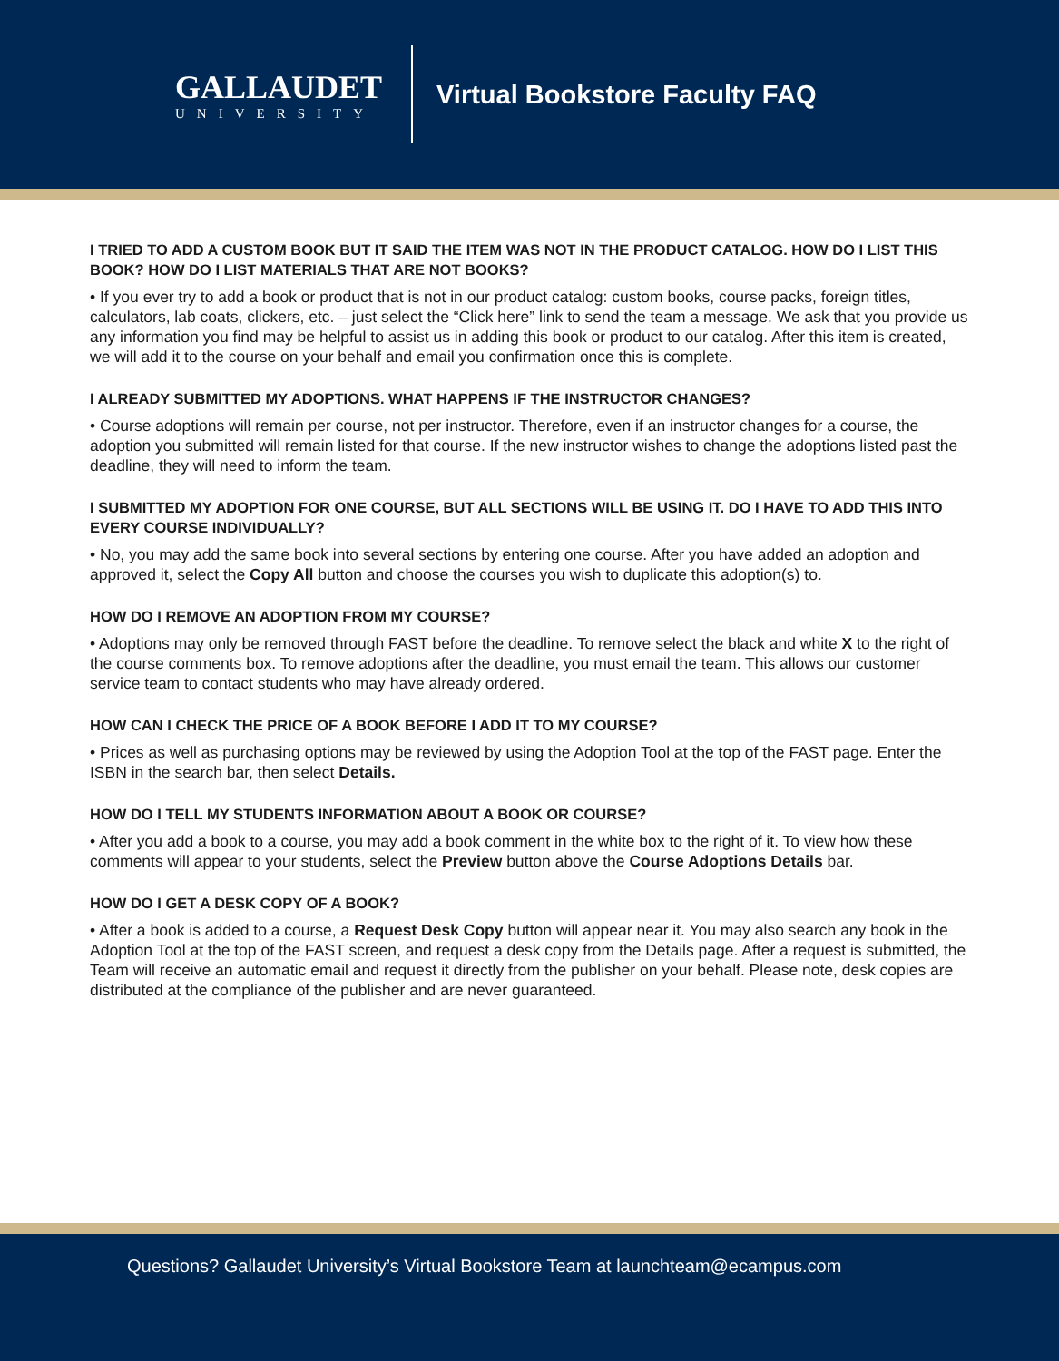GALLAUDET
UNIVERSITY
Virtual Bookstore Faculty FAQ
I TRIED TO ADD A CUSTOM BOOK BUT IT SAID THE ITEM WAS NOT IN THE PRODUCT CATALOG. HOW DO I LIST THIS BOOK? HOW DO I LIST MATERIALS THAT ARE NOT BOOKS?
• If you ever try to add a book or product that is not in our product catalog: custom books, course packs, foreign titles, calculators, lab coats, clickers, etc. – just select the “Click here” link to send the team a message. We ask that you provide us any information you find may be helpful to assist us in adding this book or product to our catalog. After this item is created, we will add it to the course on your behalf and email you confirmation once this is complete.
I ALREADY SUBMITTED MY ADOPTIONS. WHAT HAPPENS IF THE INSTRUCTOR CHANGES?
• Course adoptions will remain per course, not per instructor. Therefore, even if an instructor changes for a course, the adoption you submitted will remain listed for that course. If the new instructor wishes to change the adoptions listed past the deadline, they will need to inform the team.
I SUBMITTED MY ADOPTION FOR ONE COURSE, BUT ALL SECTIONS WILL BE USING IT. DO I HAVE TO ADD THIS INTO EVERY COURSE INDIVIDUALLY?
• No, you may add the same book into several sections by entering one course. After you have added an adoption and approved it, select the Copy All button and choose the courses you wish to duplicate this adoption(s) to.
HOW DO I REMOVE AN ADOPTION FROM MY COURSE?
• Adoptions may only be removed through FAST before the deadline. To remove select the black and white X to the right of the course comments box. To remove adoptions after the deadline, you must email the team. This allows our customer service team to contact students who may have already ordered.
HOW CAN I CHECK THE PRICE OF A BOOK BEFORE I ADD IT TO MY COURSE?
• Prices as well as purchasing options may be reviewed by using the Adoption Tool at the top of the FAST page. Enter the ISBN in the search bar, then select Details.
HOW DO I TELL MY STUDENTS INFORMATION ABOUT A BOOK OR COURSE?
• After you add a book to a course, you may add a book comment in the white box to the right of it. To view how these comments will appear to your students, select the Preview button above the Course Adoptions Details bar.
HOW DO I GET A DESK COPY OF A BOOK?
• After a book is added to a course, a Request Desk Copy button will appear near it. You may also search any book in the Adoption Tool at the top of the FAST screen, and request a desk copy from the Details page. After a request is submitted, the Team will receive an automatic email and request it directly from the publisher on your behalf. Please note, desk copies are distributed at the compliance of the publisher and are never guaranteed.
Questions? Gallaudet University’s Virtual Bookstore Team at launchteam@ecampus.com